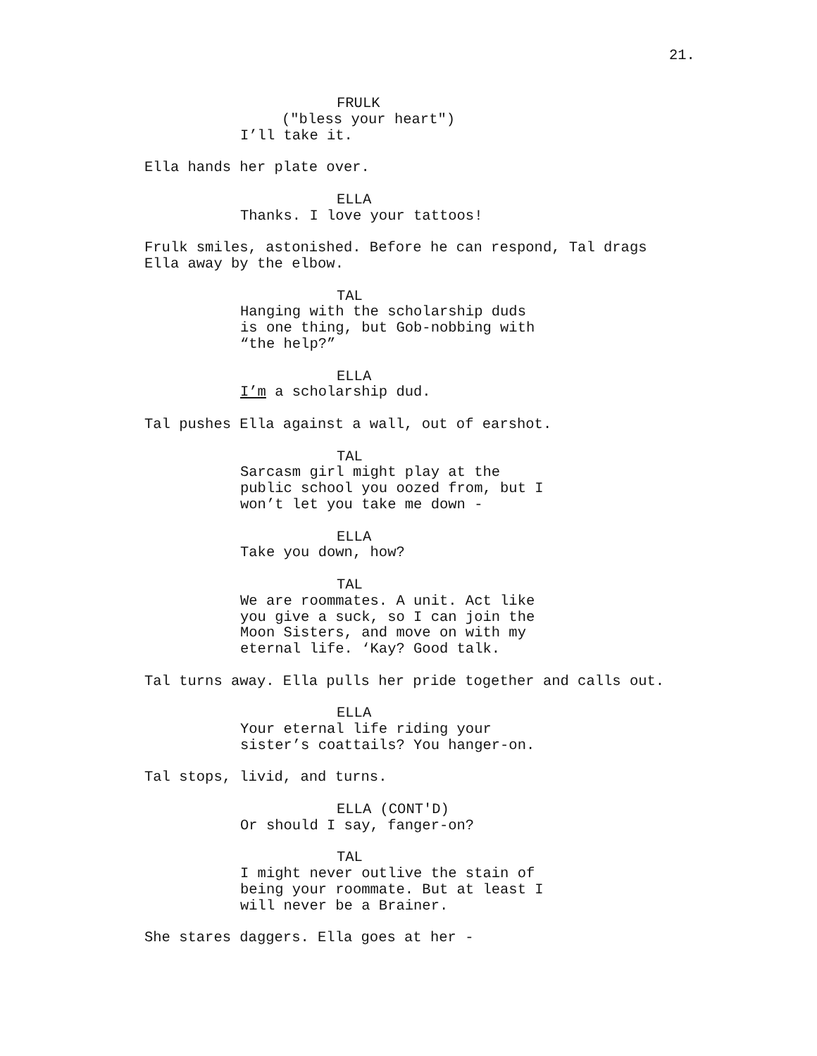21.
FRULK
("bless your heart")
I’ll take it.
Ella hands her plate over.
ELLA
Thanks. I love your tattoos!
Frulk smiles, astonished. Before he can respond, Tal drags
Ella away by the elbow.
TAL
Hanging with the scholarship duds
is one thing, but Gob-nobbing with
“the help?”
ELLA
I’m a scholarship dud.
Tal pushes Ella against a wall, out of earshot.
TAL
Sarcasm girl might play at the
public school you oozed from, but I
won’t let you take me down -
ELLA
Take you down, how?
TAL
We are roommates. A unit. Act like
you give a suck, so I can join the
Moon Sisters, and move on with my
eternal life. ‘Kay? Good talk.
Tal turns away. Ella pulls her pride together and calls out.
ELLA
Your eternal life riding your
sister’s coattails? You hanger-on.
Tal stops, livid, and turns.
ELLA (CONT'D)
Or should I say, fanger-on?
TAL
I might never outlive the stain of
being your roommate. But at least I
will never be a Brainer.
She stares daggers. Ella goes at her -